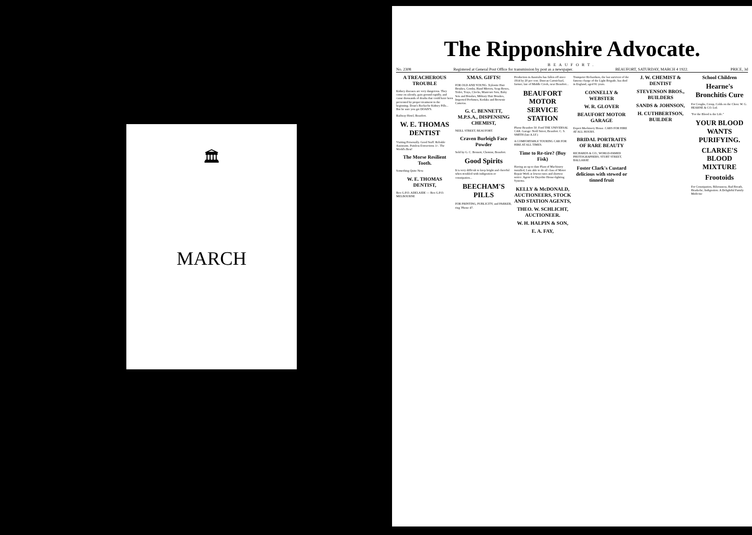🏛
MARCH
The Ripponshire Advocate.
BEAUFORT.
No. 2308 Registered at General Post Office for transmission by post as a newspaper. BEAUFORT, SATURDAY, MARCH 4 1922. PRICE, 3d
A TREACHEROUS TROUBLE
Kidney diseases are very dangerous. They come on silently, gain ground rapidly, and cause thousands of deaths that could have been prevented by proper treatment in the beginning. Doan's Backache Kidney Pills... But be sure you get DOAN'S.
Railway Hotel, Beaufort.
W. E. THOMAS DENTIST
Visiting Personally. Good Staff. Reliable Assistants. Painless Extractions 1/-. The World's Best!
The Morse Resilient Tooth.
Something Quite New.
W. E. THOMAS DENTIST,
Box G.P.O. ADELAIDE — Box G.P.O. MELBOURNE
XMAS. GIFTS!
FOR OLD AND YOUNG. Xylonite Hair Brushes, Combs, Hand Mirrors, Soap Boxes, Toilet, Trays, Clocks, Manicure Sets, Baby Sets and Brushes, Military Hair Brushes, Imported Perfumes, Kodaks and Brownie Cameras.
G. C. BENNETT, M.P.S.A., DISPENSING CHEMIST,
NEILL STREET, BEAUFORT.
Craven Burleigh Face Powder
Sold by G. C. Bennett, Chemist, Beaufort.
Good Spirits
It is very difficult to keep bright and cheerful when troubled with indigestion or constipation...
BEECHAM'S PILLS
FOR PRINTING, PUBLICITY, and PARKER, ring 'Phone 47.
Production in Australia has fallen off since 1914 by 20 per cent. Duncan Carmichael, farmer, late of Middle Creek, near Beaufort...
BEAUFORT MOTOR SERVICE STATION
Phone Beaufort 50. Ford THE UNIVERSAL CAR. Garage: Neill Street, Beaufort. C. S. SMITH (late A.I.F.)
A COMFORTABLE TOURING CAR FOR HIRE AT ALL TIMES.
Time to Re-tire? (Buy Fisk)
Having an up to date Plant of Machinery installed, I am able to do all class of Motor Repair Work at lowest rates and shortest notice. Agent for Dayolite House-lighting Systems.
KELLY & McDONALD, AUCTIONEERS, STOCK AND STATION AGENTS,
THEO. W. SCHLICHT, AUCTIONEER.
W. H. HALPIN & SON,
E. A. FAY,
Trumpeter Richardson, the last survivor of the famous charge of the Light Brigade, has died in England, aged 91 years.
CONNELLY & WEBSTER
W. R. GLOVER
BEAUFORT MOTOR GARAGE
Expert Machinery House. CARS FOR HIRE AT ALL HOURS.
BRIDAL PORTRAITS OF RARE BEAUTY
RICHARDS & CO., WORLD-FAMED PHOTOGRAPHERS, STURT STREET, BALLARAT.
Foster Clark's Custard delicious with stewed or tinned fruit
J. W. CHEMIST & DENTIST
STEVENSON BROS., BUILDERS
SANDS & JOHNSON,
H. CUTHBERTSON, BUILDER
School Children
Hearne's Bronchitis Cure
For Coughs, Croup, Colds on the Chest. W. G. HEARNE & CO. Ltd.
"For the Blood is the Life."
YOUR BLOOD WANTS PURIFYING.
CLARKE'S BLOOD MIXTURE
Frootoids
For Constipation, Biliousness, Bad Breath, Headache, Indigestion. A Delightful Family Medicine